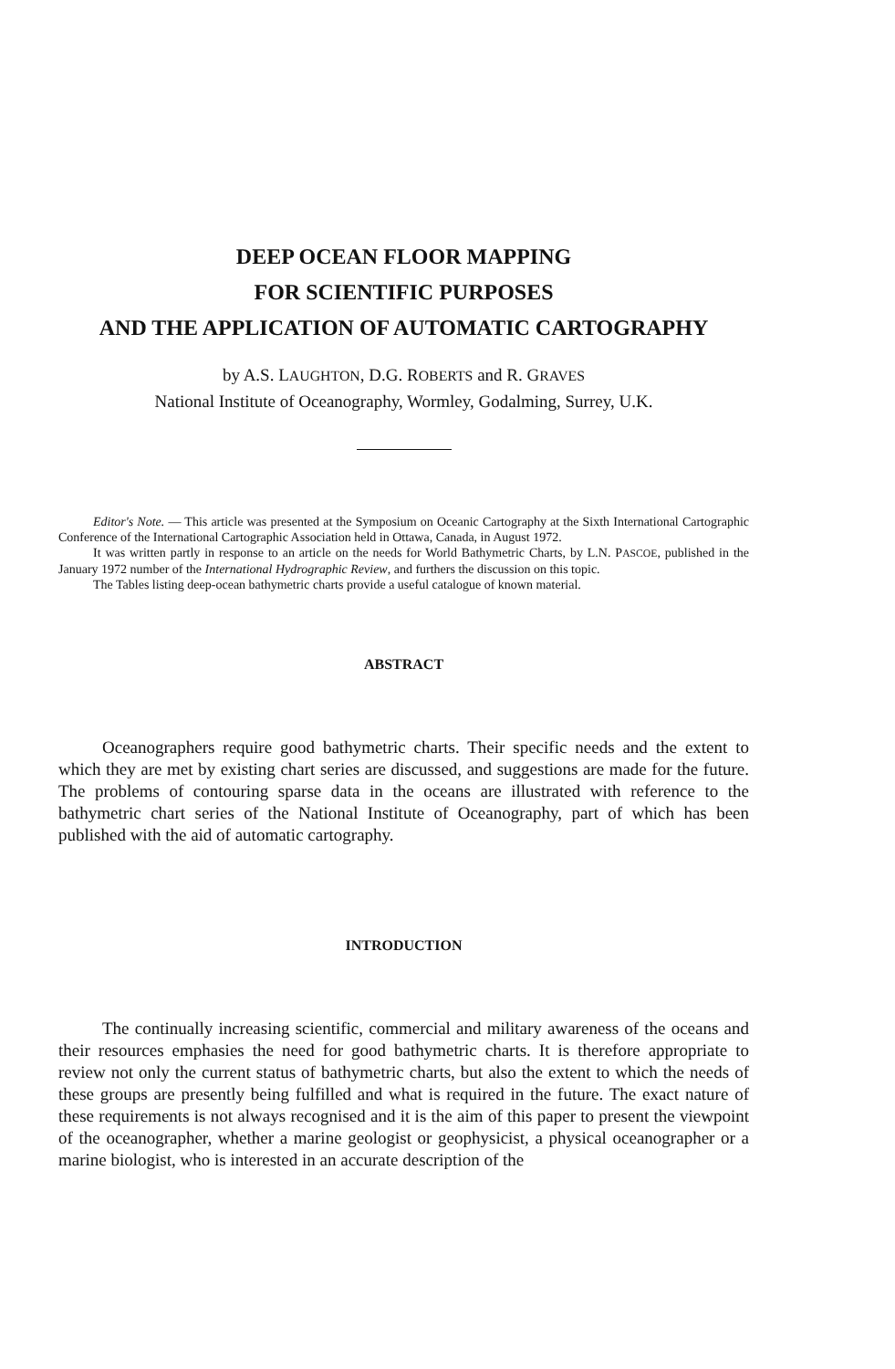DEEP OCEAN FLOOR MAPPING
FOR SCIENTIFIC PURPOSES
AND THE APPLICATION OF AUTOMATIC CARTOGRAPHY
by A.S. LAUGHTON, D.G. ROBERTS and R. GRAVES
National Institute of Oceanography, Wormley, Godalming, Surrey, U.K.
Editor's Note. — This article was presented at the Symposium on Oceanic Cartography at the Sixth International Cartographic Conference of the International Cartographic Association held in Ottawa, Canada, in August 1972.
It was written partly in response to an article on the needs for World Bathymetric Charts, by L.N. PASCOE, published in the January 1972 number of the International Hydrographic Review, and furthers the discussion on this topic.
The Tables listing deep-ocean bathymetric charts provide a useful catalogue of known material.
ABSTRACT
Oceanographers require good bathymetric charts. Their specific needs and the extent to which they are met by existing chart series are discussed, and suggestions are made for the future. The problems of contouring sparse data in the oceans are illustrated with reference to the bathymetric chart series of the National Institute of Oceanography, part of which has been published with the aid of automatic cartography.
INTRODUCTION
The continually increasing scientific, commercial and military awareness of the oceans and their resources emphasies the need for good bathymetric charts. It is therefore appropriate to review not only the current status of bathymetric charts, but also the extent to which the needs of these groups are presently being fulfilled and what is required in the future. The exact nature of these requirements is not always recognised and it is the aim of this paper to present the viewpoint of the oceanographer, whether a marine geologist or geophysicist, a physical oceanographer or a marine biologist, who is interested in an accurate description of the